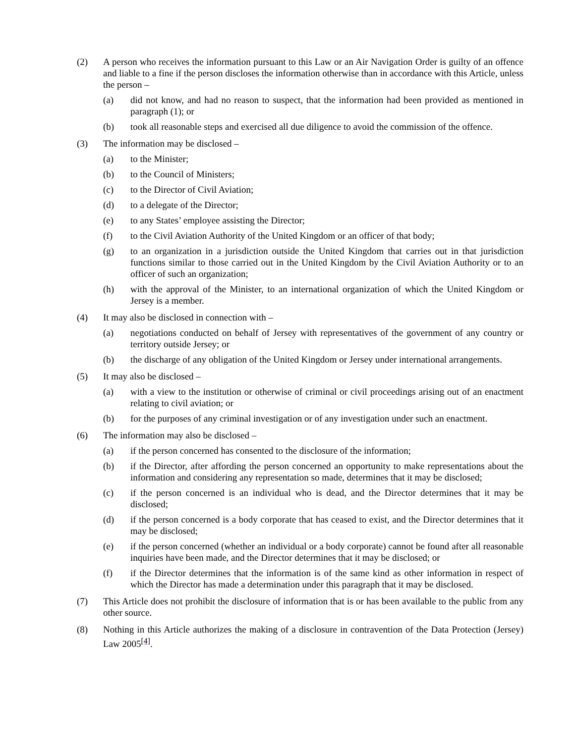(2) A person who receives the information pursuant to this Law or an Air Navigation Order is guilty of an offence and liable to a fine if the person discloses the information otherwise than in accordance with this Article, unless the person –
(a) did not know, and had no reason to suspect, that the information had been provided as mentioned in paragraph (1); or
(b) took all reasonable steps and exercised all due diligence to avoid the commission of the offence.
(3) The information may be disclosed –
(a) to the Minister;
(b) to the Council of Ministers;
(c) to the Director of Civil Aviation;
(d) to a delegate of the Director;
(e) to any States’ employee assisting the Director;
(f) to the Civil Aviation Authority of the United Kingdom or an officer of that body;
(g) to an organization in a jurisdiction outside the United Kingdom that carries out in that jurisdiction functions similar to those carried out in the United Kingdom by the Civil Aviation Authority or to an officer of such an organization;
(h) with the approval of the Minister, to an international organization of which the United Kingdom or Jersey is a member.
(4) It may also be disclosed in connection with –
(a) negotiations conducted on behalf of Jersey with representatives of the government of any country or territory outside Jersey; or
(b) the discharge of any obligation of the United Kingdom or Jersey under international arrangements.
(5) It may also be disclosed –
(a) with a view to the institution or otherwise of criminal or civil proceedings arising out of an enactment relating to civil aviation; or
(b) for the purposes of any criminal investigation or of any investigation under such an enactment.
(6) The information may also be disclosed –
(a) if the person concerned has consented to the disclosure of the information;
(b) if the Director, after affording the person concerned an opportunity to make representations about the information and considering any representation so made, determines that it may be disclosed;
(c) if the person concerned is an individual who is dead, and the Director determines that it may be disclosed;
(d) if the person concerned is a body corporate that has ceased to exist, and the Director determines that it may be disclosed;
(e) if the person concerned (whether an individual or a body corporate) cannot be found after all reasonable inquiries have been made, and the Director determines that it may be disclosed; or
(f) if the Director determines that the information is of the same kind as other information in respect of which the Director has made a determination under this paragraph that it may be disclosed.
(7) This Article does not prohibit the disclosure of information that is or has been available to the public from any other source.
(8) Nothing in this Article authorizes the making of a disclosure in contravention of the Data Protection (Jersey) Law 2005<sup>[4]</sup>.